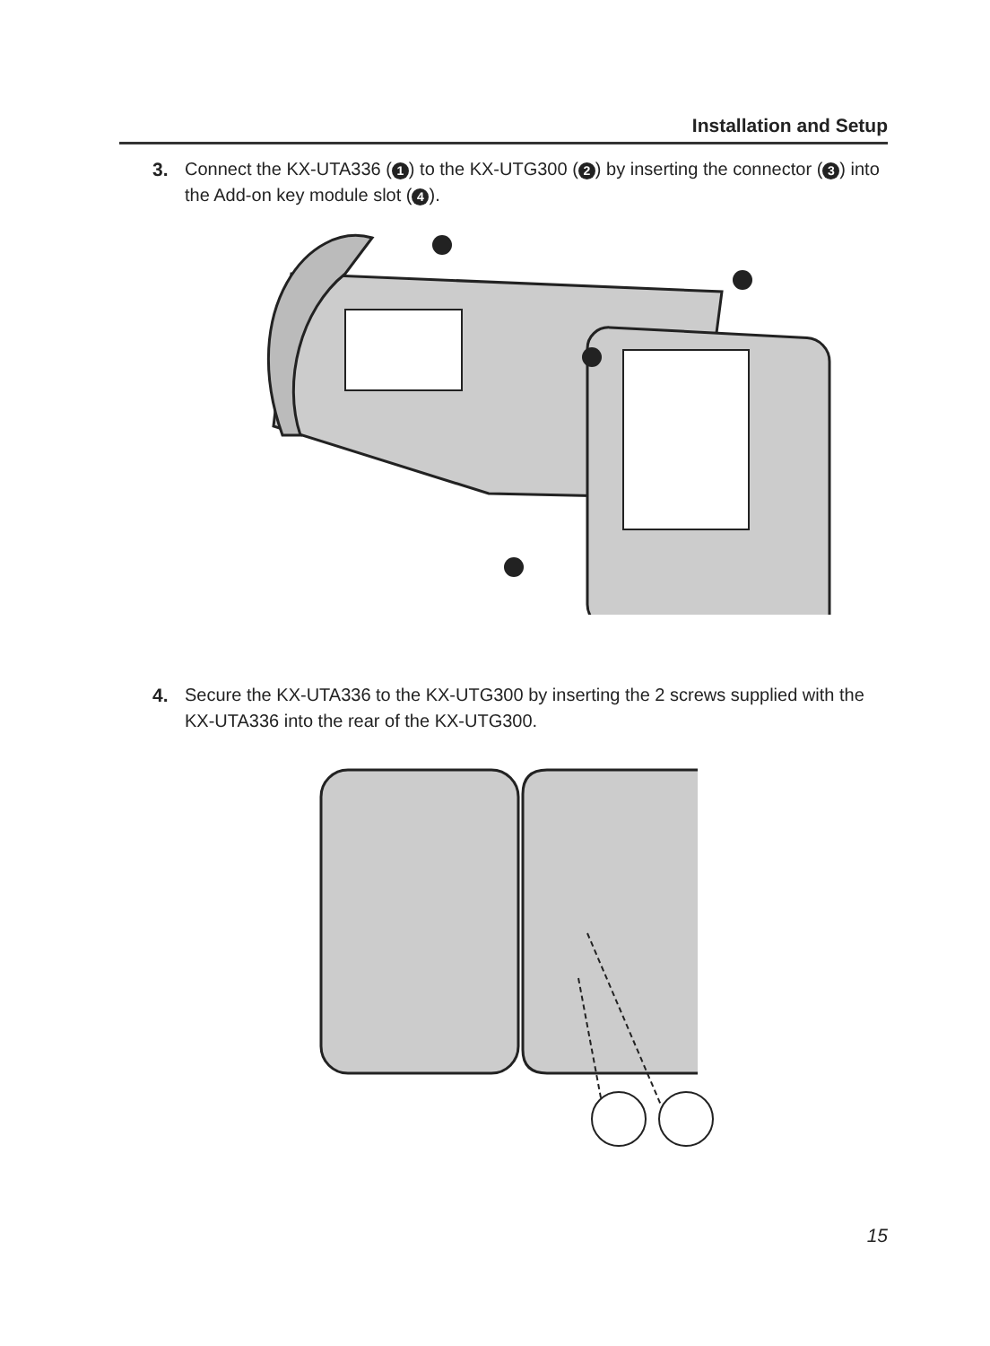Installation and Setup
3. Connect the KX-UTA336 (1) to the KX-UTG300 (2) by inserting the connector (3) into the Add-on key module slot (4).
4. Secure the KX-UTA336 to the KX-UTG300 by inserting the 2 screws supplied with the KX-UTA336 into the rear of the KX-UTG300.
15